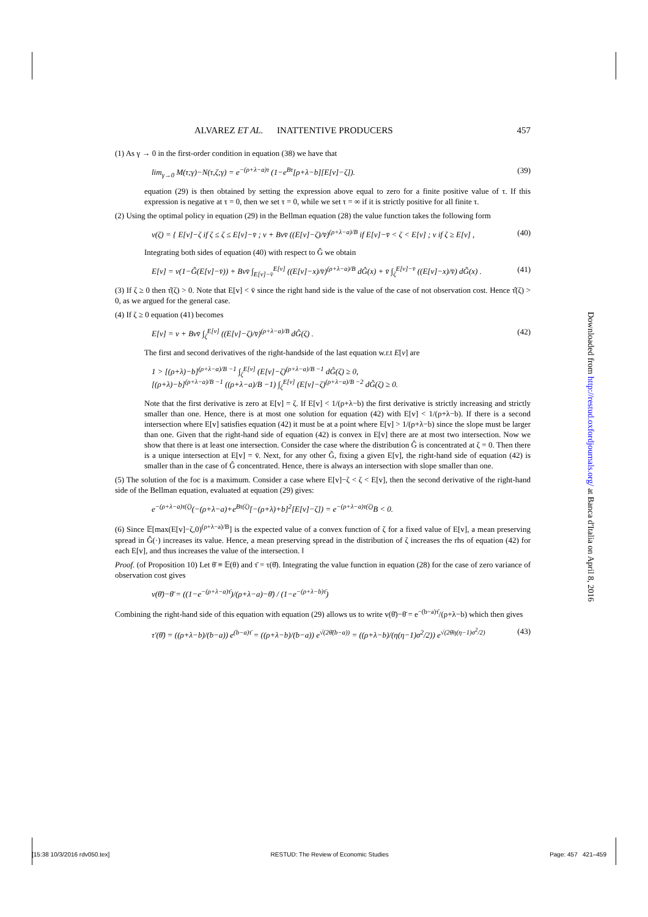ALVAREZ ET AL. INATTENTIVE PRODUCERS 457
(1) As γ → 0 in the first-order condition in equation (38) we have that
lim<sub>γ→0</sub> M(τ;γ)−N(τ,ζ;γ) = e<sup>−(ρ+λ−a)τ</sup> (1−e<sup>Bτ</sup>[ρ+λ−b][E[v]−ζ]). (39)
equation (29) is then obtained by setting the expression above equal to zero for a finite positive value of τ. If this expression is negative at τ = 0, then we set τ = 0, while we set τ = ∞ if it is strictly positive for all finite τ.
(2) Using the optimal policy in equation (29) in the Bellman equation (28) the value function takes the following form
v(ζ) = { E[v]−ζ if ζ ≤ ζ ≤ E[v]−v̄ ; v + Bvv̄ ((E[v]−ζ)/v̄)<sup>(ρ+λ−a)/B</sup> if E[v]−v̄ < ζ < E[v] ; v if ζ ≥ E[v] , (40)
Integrating both sides of equation (40) with respect to Ĝ we obtain
E[v] = v(1−Ĝ(E[v]−v̄)) + Bvv̄ ∫<sub>E[v]−v̄</sub><sup>E[v]</sup> ((E[v]−x)/v̄)<sup>(ρ+λ−a)/B</sup> dĜ(x) + v̄ ∫<sub>ζ</sub><sup>E[v]−v̄</sup> ((E[v]−x)/v̄) dĜ(x) . (41)
(3) If ζ ≥ 0 then τ̂(ζ) > 0. Note that E[v] < v̄ since the right hand side is the value of the case of not observation cost. Hence τ̂(ζ) > 0, as we argued for the general case.
(4) If ζ ≥ 0 equation (41) becomes
E[v] = v + Bvv̄ ∫<sub>ζ</sub><sup>E[v]</sup> ((E[v]−ζ)/v̄)<sup>(ρ+λ−a)/B</sup> dĜ(ζ) . (42)
The first and second derivatives of the right-handside of the last equation w.r.t E[v] are
1 > [(ρ+λ)−b]<sup>(ρ+λ−a)/B −1</sup> ∫<sub>ζ</sub><sup>E[v]</sup> (E[v]−ζ)<sup>(ρ+λ−a)/B −1</sup> dĜ(ζ) ≥ 0,
[(ρ+λ)−b]<sup>(ρ+λ−a)/B −1</sup> ((ρ+λ−a)/B −1) ∫<sub>ζ</sub><sup>E[v]</sup> (E[v]−ζ)<sup>(ρ+λ−a)/B −2</sup> dĜ(ζ) ≥ 0.
Note that the first derivative is zero at E[v] = ζ. If E[v] < 1/(ρ+λ−b) the first derivative is strictly increasing and strictly smaller than one. Hence, there is at most one solution for equation (42) with E[v] < 1/(ρ+λ−b). If there is a second intersection where E[v] satisfies equation (42) it must be at a point where E[v] > 1/(ρ+λ−b) since the slope must be larger than one. Given that the right-hand side of equation (42) is convex in E[v] there are at most two intersection. Now we show that there is at least one intersection. Consider the case where the distribution Ĝ is concentrated at ζ = 0. Then there is a unique intersection at E[v] = v̄. Next, for any other Ĝ, fixing a given E[v], the right-hand side of equation (42) is smaller than in the case of Ĝ concentrated. Hence, there is always an intersection with slope smaller than one.
(5) The solution of the foc is a maximum. Consider a case where E[v]−ζ < ζ < E[v], then the second derivative of the right-hand side of the Bellman equation, evaluated at equation (29) gives:
e<sup>−(ρ+λ−a)τ(ζ)</sup>(−(ρ+λ−a)+e<sup>Bτ(ζ)</sup>[−(ρ+λ)+b]<sup>2</sup>[E[v]−ζ]) = e<sup>−(ρ+λ−a)τ(ζ)</sup>B < 0.
(6) Since 𝔼[max(E[v]−ζ,0)<sup>(ρ+λ−a)/B</sup>] is the expected value of a convex function of ζ for a fixed value of E[v], a mean preserving spread in Ĝ(·) increases its value. Hence, a mean preserving spread in the distribution of ζ increases the rhs of equation (42) for each E[v], and thus increases the value of the intersection. ‖
Proof. (of Proposition 10) Let θ̄ ≡ 𝔼(θ) and τ̄ = τ(θ̄). Integrating the value function in equation (28) for the case of zero variance of observation cost gives
v(θ̄)−θ̄ = ((1−e<sup>−(ρ+λ−a)τ̄</sup>)/(ρ+λ−a)−θ̄) / (1−e<sup>−(ρ+λ−b)τ̄</sup>)
Combining the right-hand side of this equation with equation (29) allows us to write v(θ̄)−θ̄ = e<sup>−(b−a)τ̄</sup>/(ρ+λ−b) which then gives
τ′(θ̄) = ((ρ+λ−b)/(b−a)) e<sup>(b−a)τ̄</sup> = ((ρ+λ−b)/(b−a)) e<sup>√(2θ̄(b−a))</sup> = ((ρ+λ−b)/(η(η−1)σ<sup>2</sup>/2)) e<sup>√(2θ̄η(η−1)σ<sup>2</sup>/2)</sup> (43)
Downloaded from http://restud.oxfordjournals.org/ at Banca d'Italia on April 8, 2016
[15:38 10/3/2016 rdv050.tex] RESTUD: The Review of Economic Studies Page: 457 421–459